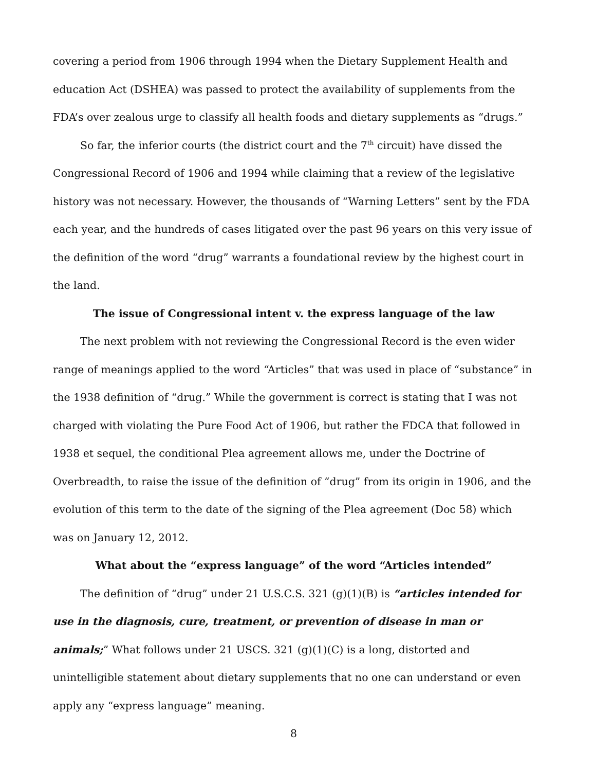covering a period from 1906 through 1994 when the Dietary Supplement Health and education Act (DSHEA) was passed to protect the availability of supplements from the FDA’s over zealous urge to classify all health foods and dietary supplements as “drugs.”
So far, the inferior courts (the district court and the 7<sup>th</sup> circuit) have dissed the Congressional Record of 1906 and 1994 while claiming that a review of the legislative history was not necessary. However, the thousands of “Warning Letters” sent by the FDA each year, and the hundreds of cases litigated over the past 96 years on this very issue of the definition of the word “drug” warrants a foundational review by the highest court in the land.
The issue of Congressional intent v. the express language of the law
The next problem with not reviewing the Congressional Record is the even wider range of meanings applied to the word “Articles” that was used in place of “substance” in the 1938 definition of “drug.” While the government is correct is stating that I was not charged with violating the Pure Food Act of 1906, but rather the FDCA that followed in 1938 et sequel, the conditional Plea agreement allows me, under the Doctrine of Overbreadth, to raise the issue of the definition of “drug” from its origin in 1906, and the evolution of this term to the date of the signing of the Plea agreement (Doc 58) which was on January 12, 2012.
What about the “express language” of the word “Articles intended”
The definition of “drug” under 21 U.S.C.S. 321 (g)(1)(B) is “articles intended for use in the diagnosis, cure, treatment, or prevention of disease in man or animals;” What follows under 21 USCS. 321 (g)(1)(C) is a long, distorted and unintelligible statement about dietary supplements that no one can understand or even apply any “express language” meaning.
8